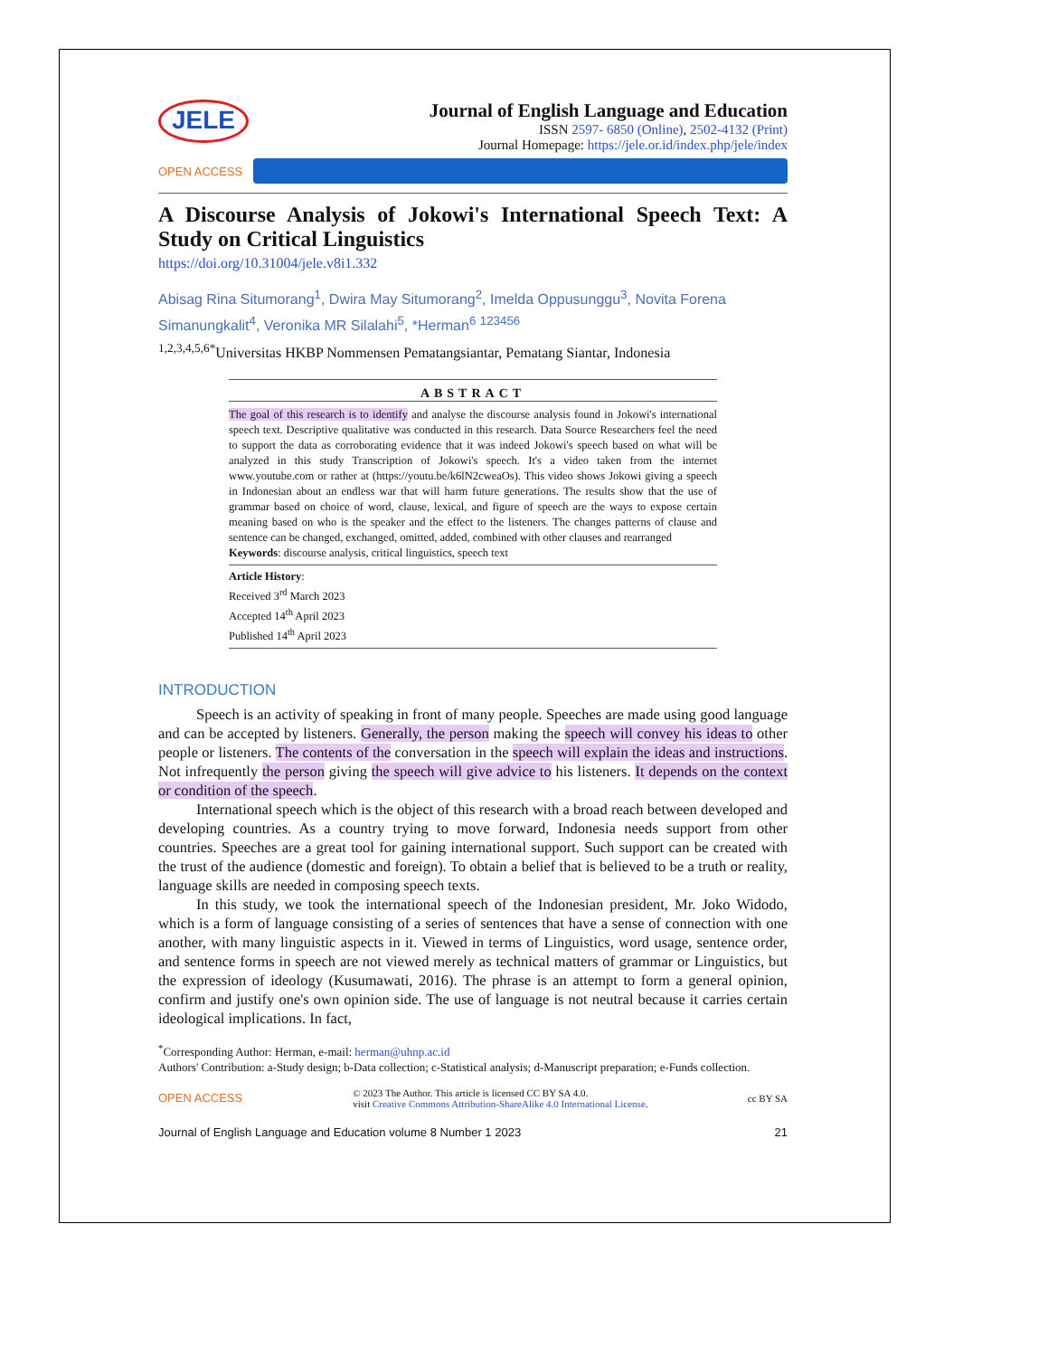JELE
Journal of English Language and Education
ISSN 2597- 6850 (Online), 2502-4132 (Print)
Journal Homepage: https://jele.or.id/index.php/jele/index
OPEN ACCESS
A Discourse Analysis of Jokowi's International Speech Text: A Study on Critical Linguistics
https://doi.org/10.31004/jele.v8i1.332
Abisag Rina Situmorang<sup>1</sup>, Dwira May Situmorang<sup>2</sup>, Imelda Oppusunggu<sup>3</sup>, Novita Forena Simanungkalit<sup>4</sup>, Veronika MR Silalahi<sup>5</sup>, *Herman<sup>6</sup> <sup>123456</sup>
<sup>1,2,3,4,5,6*</sup>Universitas HKBP Nommensen Pematangsiantar, Pematang Siantar, Indonesia
ABSTRACT
The goal of this research is to identify and analyse the discourse analysis found in Jokowi's international speech text. Descriptive qualitative was conducted in this research. Data Source Researchers feel the need to support the data as corroborating evidence that it was indeed Jokowi's speech based on what will be analyzed in this study Transcription of Jokowi's speech. It's a video taken from the internet www.youtube.com or rather at (https://youtu.be/k6lN2cweaOs). This video shows Jokowi giving a speech in Indonesian about an endless war that will harm future generations. The results show that the use of grammar based on choice of word, clause, lexical, and figure of speech are the ways to expose certain meaning based on who is the speaker and the effect to the listeners. The changes patterns of clause and sentence can be changed, exchanged, omitted, added, combined with other clauses and rearranged
Keywords: discourse analysis, critical linguistics, speech text
Article History:
Received 3<sup>rd</sup> March 2023
Accepted 14<sup>th</sup> April 2023
Published 14<sup>th</sup> April 2023
INTRODUCTION
Speech is an activity of speaking in front of many people. Speeches are made using good language and can be accepted by listeners. Generally, the person making the speech will convey his ideas to other people or listeners. The contents of the conversation in the speech will explain the ideas and instructions. Not infrequently the person giving the speech will give advice to his listeners. It depends on the context or condition of the speech.
International speech which is the object of this research with a broad reach between developed and developing countries. As a country trying to move forward, Indonesia needs support from other countries. Speeches are a great tool for gaining international support. Such support can be created with the trust of the audience (domestic and foreign). To obtain a belief that is believed to be a truth or reality, language skills are needed in composing speech texts.
In this study, we took the international speech of the Indonesian president, Mr. Joko Widodo, which is a form of language consisting of a series of sentences that have a sense of connection with one another, with many linguistic aspects in it. Viewed in terms of Linguistics, word usage, sentence order, and sentence forms in speech are not viewed merely as technical matters of grammar or Linguistics, but the expression of ideology (Kusumawati, 2016). The phrase is an attempt to form a general opinion, confirm and justify one's own opinion side. The use of language is not neutral because it carries certain ideological implications. In fact,
<sup>*</sup> Corresponding Author: Herman, e-mail: herman@uhnp.ac.id
Authors' Contribution: a-Study design; b-Data collection; c-Statistical analysis; d-Manuscript preparation; e-Funds collection.
OPEN ACCESS
© 2023 The Author. This article is licensed CC BY SA 4.0.
visit Creative Commons Attribution-ShareAlike 4.0 International License.
cc BY SA
Journal of English Language and Education volume 8 Number 1 2023 21